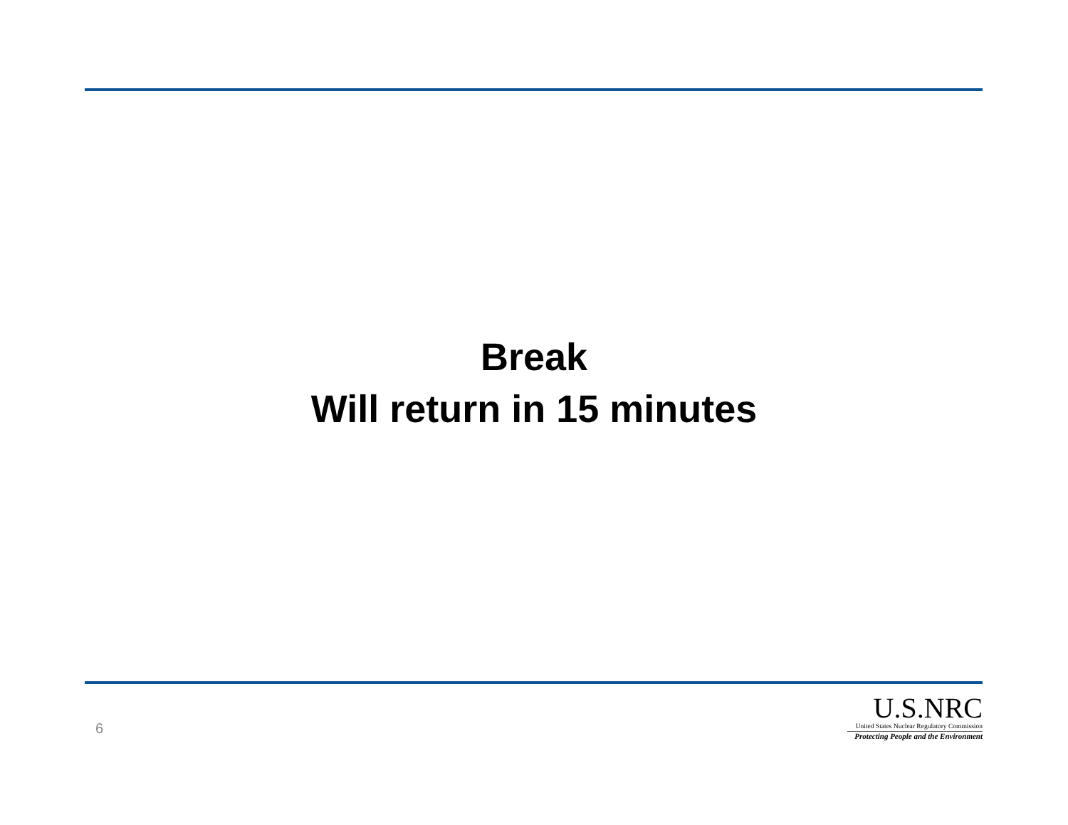Break
Will return in 15 minutes
6
U.S.NRC
United States Nuclear Regulatory Commission
Protecting People and the Environment